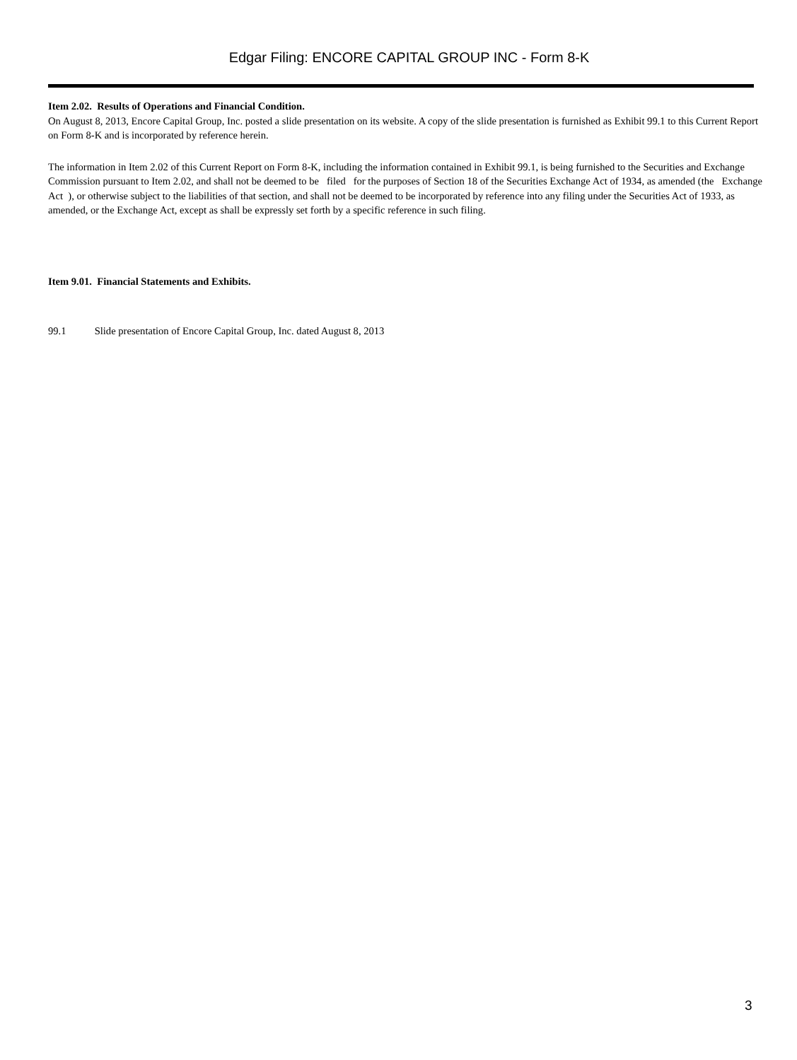Edgar Filing: ENCORE CAPITAL GROUP INC - Form 8-K
Item 2.02. Results of Operations and Financial Condition.
On August 8, 2013, Encore Capital Group, Inc. posted a slide presentation on its website. A copy of the slide presentation is furnished as Exhibit 99.1 to this Current Report on Form 8-K and is incorporated by reference herein.
The information in Item 2.02 of this Current Report on Form 8-K, including the information contained in Exhibit 99.1, is being furnished to the Securities and Exchange Commission pursuant to Item 2.02, and shall not be deemed to be filed for the purposes of Section 18 of the Securities Exchange Act of 1934, as amended (the Exchange Act ), or otherwise subject to the liabilities of that section, and shall not be deemed to be incorporated by reference into any filing under the Securities Act of 1933, as amended, or the Exchange Act, except as shall be expressly set forth by a specific reference in such filing.
Item 9.01. Financial Statements and Exhibits.
99.1 Slide presentation of Encore Capital Group, Inc. dated August 8, 2013
3